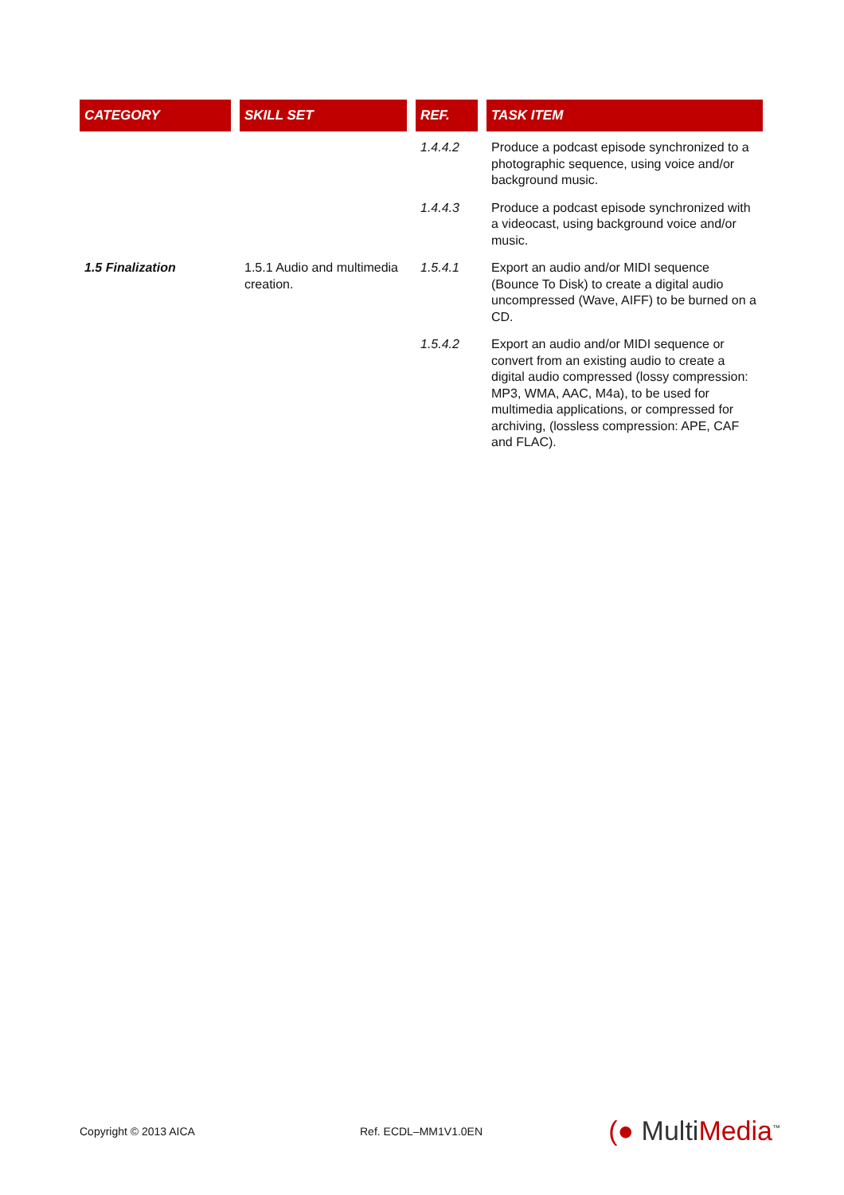| CATEGORY | SKILL SET | REF. | TASK ITEM |
| --- | --- | --- | --- |
| | | 1.4.4.2 | Produce a podcast episode synchronized to a photographic sequence, using voice and/or background music. |
| | | 1.4.4.3 | Produce a podcast episode synchronized with a videocast, using background voice and/or music. |
| 1.5 Finalization | 1.5.1 Audio and multimedia creation. | 1.5.4.1 | Export an audio and/or MIDI sequence (Bounce To Disk) to create a digital audio uncompressed (Wave, AIFF) to be burned on a CD. |
| | | 1.5.4.2 | Export an audio and/or MIDI sequence or convert from an existing audio to create a digital audio compressed (lossy compression: MP3, WMA, AAC, M4a), to be used for multimedia applications, or compressed for archiving, (lossless compression: APE, CAF and FLAC). |
Copyright © 2013 AICA Ref. ECDL–MM1V1.0EN (● MultiMedia<sup>™</sup>